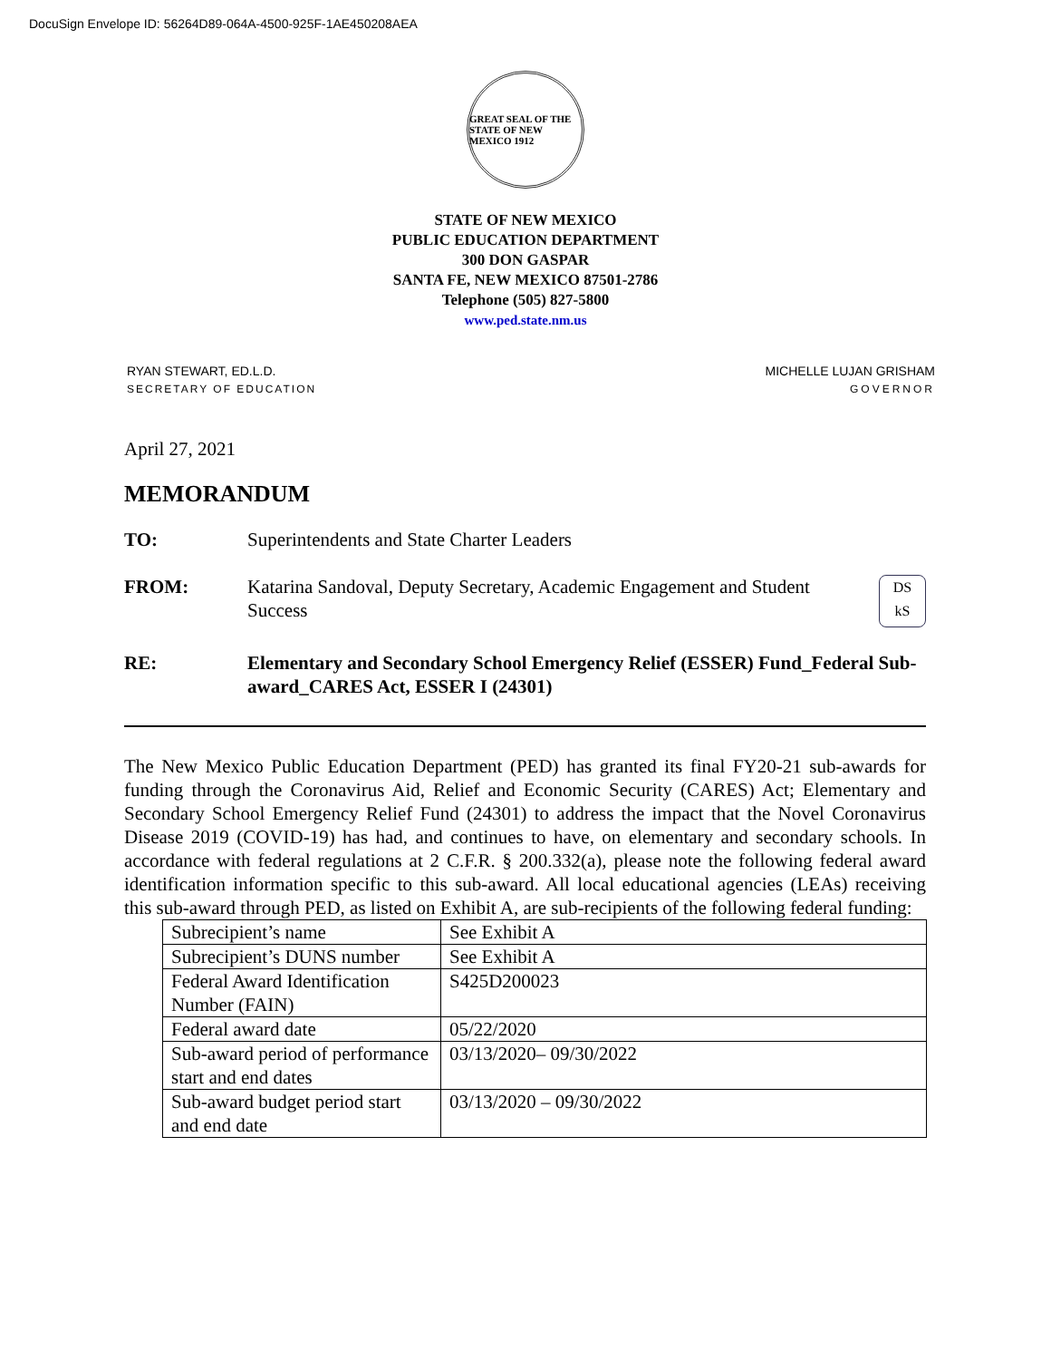DocuSign Envelope ID: 56264D89-064A-4500-925F-1AE450208AEA
GREAT SEAL OF THE STATE OF NEW MEXICO 1912
STATE OF NEW MEXICO
PUBLIC EDUCATION DEPARTMENT
300 DON GASPAR
SANTA FE, NEW MEXICO 87501-2786
Telephone (505) 827-5800
www.ped.state.nm.us
RYAN STEWART, ED.L.D.
SECRETARY OF EDUCATION
MICHELLE LUJAN GRISHAM
GOVERNOR
April 27, 2021
MEMORANDUM
TO: Superintendents and State Charter Leaders
FROM: Katarina Sandoval, Deputy Secretary, Academic Engagement and Student Success
DS
kS
RE: Elementary and Secondary School Emergency Relief (ESSER) Fund_Federal Sub-award_CARES Act, ESSER I (24301)
The New Mexico Public Education Department (PED) has granted its final FY20-21 sub-awards for funding through the Coronavirus Aid, Relief and Economic Security (CARES) Act; Elementary and Secondary School Emergency Relief Fund (24301) to address the impact that the Novel Coronavirus Disease 2019 (COVID-19) has had, and continues to have, on elementary and secondary schools. In accordance with federal regulations at 2 C.F.R. § 200.332(a), please note the following federal award identification information specific to this sub-award. All local educational agencies (LEAs) receiving this sub-award through PED, as listed on Exhibit A, are sub-recipients of the following federal funding:
| Subrecipient’s name | See Exhibit A |
| Subrecipient’s DUNS number | See Exhibit A |
| Federal Award Identification Number (FAIN) | S425D200023 |
| Federal award date | 05/22/2020 |
| Sub-award period of performance start and end dates | 03/13/2020– 09/30/2022 |
| Sub-award budget period start and end date | 03/13/2020 – 09/30/2022 |